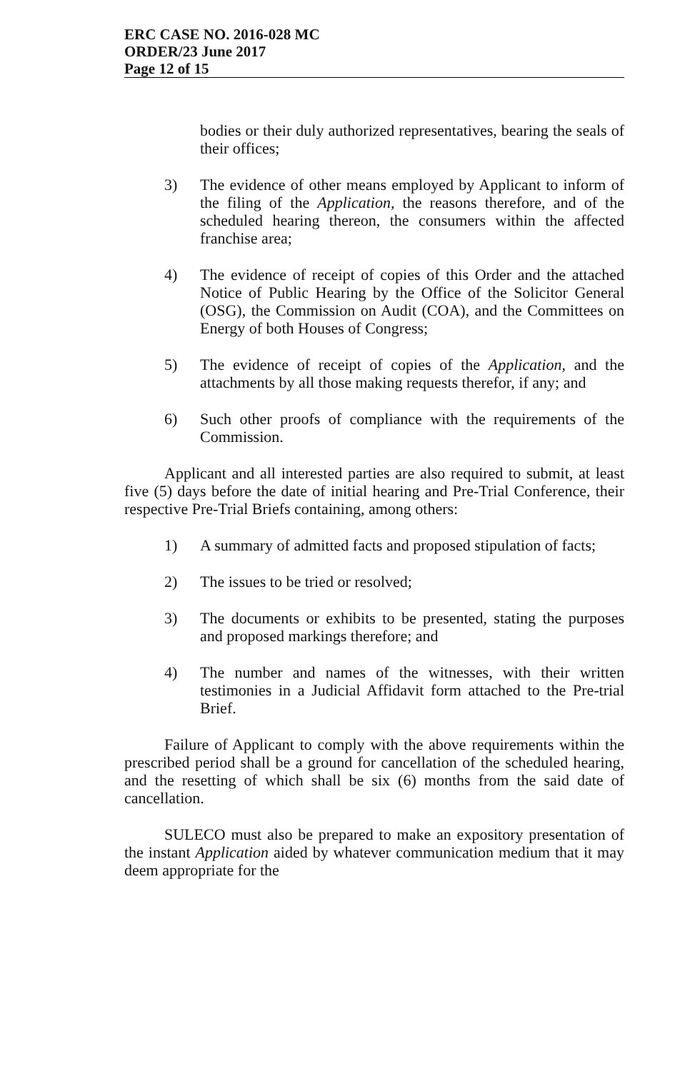ERC CASE NO. 2016-028 MC
ORDER/23 June 2017
Page 12 of 15
bodies or their duly authorized representatives, bearing the seals of their offices;
3) The evidence of other means employed by Applicant to inform of the filing of the Application, the reasons therefore, and of the scheduled hearing thereon, the consumers within the affected franchise area;
4) The evidence of receipt of copies of this Order and the attached Notice of Public Hearing by the Office of the Solicitor General (OSG), the Commission on Audit (COA), and the Committees on Energy of both Houses of Congress;
5) The evidence of receipt of copies of the Application, and the attachments by all those making requests therefor, if any; and
6) Such other proofs of compliance with the requirements of the Commission.
Applicant and all interested parties are also required to submit, at least five (5) days before the date of initial hearing and Pre-Trial Conference, their respective Pre-Trial Briefs containing, among others:
1) A summary of admitted facts and proposed stipulation of facts;
2) The issues to be tried or resolved;
3) The documents or exhibits to be presented, stating the purposes and proposed markings therefore; and
4) The number and names of the witnesses, with their written testimonies in a Judicial Affidavit form attached to the Pre-trial Brief.
Failure of Applicant to comply with the above requirements within the prescribed period shall be a ground for cancellation of the scheduled hearing, and the resetting of which shall be six (6) months from the said date of cancellation.
SULECO must also be prepared to make an expository presentation of the instant Application aided by whatever communication medium that it may deem appropriate for the